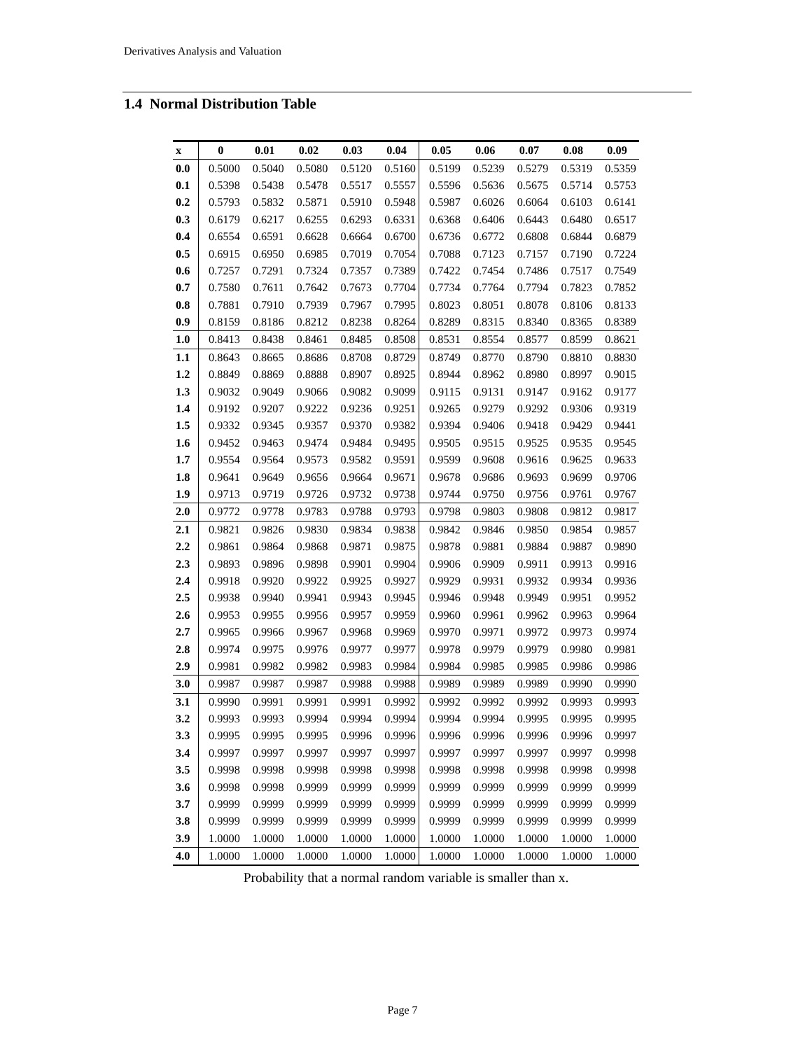Derivatives Analysis and Valuation
1.4 Normal Distribution Table
| x | 0 | 0.01 | 0.02 | 0.03 | 0.04 | 0.05 | 0.06 | 0.07 | 0.08 | 0.09 |
| --- | --- | --- | --- | --- | --- | --- | --- | --- | --- | --- |
| 0.0 | 0.5000 | 0.5040 | 0.5080 | 0.5120 | 0.5160 | 0.5199 | 0.5239 | 0.5279 | 0.5319 | 0.5359 |
| 0.1 | 0.5398 | 0.5438 | 0.5478 | 0.5517 | 0.5557 | 0.5596 | 0.5636 | 0.5675 | 0.5714 | 0.5753 |
| 0.2 | 0.5793 | 0.5832 | 0.5871 | 0.5910 | 0.5948 | 0.5987 | 0.6026 | 0.6064 | 0.6103 | 0.6141 |
| 0.3 | 0.6179 | 0.6217 | 0.6255 | 0.6293 | 0.6331 | 0.6368 | 0.6406 | 0.6443 | 0.6480 | 0.6517 |
| 0.4 | 0.6554 | 0.6591 | 0.6628 | 0.6664 | 0.6700 | 0.6736 | 0.6772 | 0.6808 | 0.6844 | 0.6879 |
| 0.5 | 0.6915 | 0.6950 | 0.6985 | 0.7019 | 0.7054 | 0.7088 | 0.7123 | 0.7157 | 0.7190 | 0.7224 |
| 0.6 | 0.7257 | 0.7291 | 0.7324 | 0.7357 | 0.7389 | 0.7422 | 0.7454 | 0.7486 | 0.7517 | 0.7549 |
| 0.7 | 0.7580 | 0.7611 | 0.7642 | 0.7673 | 0.7704 | 0.7734 | 0.7764 | 0.7794 | 0.7823 | 0.7852 |
| 0.8 | 0.7881 | 0.7910 | 0.7939 | 0.7967 | 0.7995 | 0.8023 | 0.8051 | 0.8078 | 0.8106 | 0.8133 |
| 0.9 | 0.8159 | 0.8186 | 0.8212 | 0.8238 | 0.8264 | 0.8289 | 0.8315 | 0.8340 | 0.8365 | 0.8389 |
| 1.0 | 0.8413 | 0.8438 | 0.8461 | 0.8485 | 0.8508 | 0.8531 | 0.8554 | 0.8577 | 0.8599 | 0.8621 |
| 1.1 | 0.8643 | 0.8665 | 0.8686 | 0.8708 | 0.8729 | 0.8749 | 0.8770 | 0.8790 | 0.8810 | 0.8830 |
| 1.2 | 0.8849 | 0.8869 | 0.8888 | 0.8907 | 0.8925 | 0.8944 | 0.8962 | 0.8980 | 0.8997 | 0.9015 |
| 1.3 | 0.9032 | 0.9049 | 0.9066 | 0.9082 | 0.9099 | 0.9115 | 0.9131 | 0.9147 | 0.9162 | 0.9177 |
| 1.4 | 0.9192 | 0.9207 | 0.9222 | 0.9236 | 0.9251 | 0.9265 | 0.9279 | 0.9292 | 0.9306 | 0.9319 |
| 1.5 | 0.9332 | 0.9345 | 0.9357 | 0.9370 | 0.9382 | 0.9394 | 0.9406 | 0.9418 | 0.9429 | 0.9441 |
| 1.6 | 0.9452 | 0.9463 | 0.9474 | 0.9484 | 0.9495 | 0.9505 | 0.9515 | 0.9525 | 0.9535 | 0.9545 |
| 1.7 | 0.9554 | 0.9564 | 0.9573 | 0.9582 | 0.9591 | 0.9599 | 0.9608 | 0.9616 | 0.9625 | 0.9633 |
| 1.8 | 0.9641 | 0.9649 | 0.9656 | 0.9664 | 0.9671 | 0.9678 | 0.9686 | 0.9693 | 0.9699 | 0.9706 |
| 1.9 | 0.9713 | 0.9719 | 0.9726 | 0.9732 | 0.9738 | 0.9744 | 0.9750 | 0.9756 | 0.9761 | 0.9767 |
| 2.0 | 0.9772 | 0.9778 | 0.9783 | 0.9788 | 0.9793 | 0.9798 | 0.9803 | 0.9808 | 0.9812 | 0.9817 |
| 2.1 | 0.9821 | 0.9826 | 0.9830 | 0.9834 | 0.9838 | 0.9842 | 0.9846 | 0.9850 | 0.9854 | 0.9857 |
| 2.2 | 0.9861 | 0.9864 | 0.9868 | 0.9871 | 0.9875 | 0.9878 | 0.9881 | 0.9884 | 0.9887 | 0.9890 |
| 2.3 | 0.9893 | 0.9896 | 0.9898 | 0.9901 | 0.9904 | 0.9906 | 0.9909 | 0.9911 | 0.9913 | 0.9916 |
| 2.4 | 0.9918 | 0.9920 | 0.9922 | 0.9925 | 0.9927 | 0.9929 | 0.9931 | 0.9932 | 0.9934 | 0.9936 |
| 2.5 | 0.9938 | 0.9940 | 0.9941 | 0.9943 | 0.9945 | 0.9946 | 0.9948 | 0.9949 | 0.9951 | 0.9952 |
| 2.6 | 0.9953 | 0.9955 | 0.9956 | 0.9957 | 0.9959 | 0.9960 | 0.9961 | 0.9962 | 0.9963 | 0.9964 |
| 2.7 | 0.9965 | 0.9966 | 0.9967 | 0.9968 | 0.9969 | 0.9970 | 0.9971 | 0.9972 | 0.9973 | 0.9974 |
| 2.8 | 0.9974 | 0.9975 | 0.9976 | 0.9977 | 0.9977 | 0.9978 | 0.9979 | 0.9979 | 0.9980 | 0.9981 |
| 2.9 | 0.9981 | 0.9982 | 0.9982 | 0.9983 | 0.9984 | 0.9984 | 0.9985 | 0.9985 | 0.9986 | 0.9986 |
| 3.0 | 0.9987 | 0.9987 | 0.9987 | 0.9988 | 0.9988 | 0.9989 | 0.9989 | 0.9989 | 0.9990 | 0.9990 |
| 3.1 | 0.9990 | 0.9991 | 0.9991 | 0.9991 | 0.9992 | 0.9992 | 0.9992 | 0.9992 | 0.9993 | 0.9993 |
| 3.2 | 0.9993 | 0.9993 | 0.9994 | 0.9994 | 0.9994 | 0.9994 | 0.9994 | 0.9995 | 0.9995 | 0.9995 |
| 3.3 | 0.9995 | 0.9995 | 0.9995 | 0.9996 | 0.9996 | 0.9996 | 0.9996 | 0.9996 | 0.9996 | 0.9997 |
| 3.4 | 0.9997 | 0.9997 | 0.9997 | 0.9997 | 0.9997 | 0.9997 | 0.9997 | 0.9997 | 0.9997 | 0.9998 |
| 3.5 | 0.9998 | 0.9998 | 0.9998 | 0.9998 | 0.9998 | 0.9998 | 0.9998 | 0.9998 | 0.9998 | 0.9998 |
| 3.6 | 0.9998 | 0.9998 | 0.9999 | 0.9999 | 0.9999 | 0.9999 | 0.9999 | 0.9999 | 0.9999 | 0.9999 |
| 3.7 | 0.9999 | 0.9999 | 0.9999 | 0.9999 | 0.9999 | 0.9999 | 0.9999 | 0.9999 | 0.9999 | 0.9999 |
| 3.8 | 0.9999 | 0.9999 | 0.9999 | 0.9999 | 0.9999 | 0.9999 | 0.9999 | 0.9999 | 0.9999 | 0.9999 |
| 3.9 | 1.0000 | 1.0000 | 1.0000 | 1.0000 | 1.0000 | 1.0000 | 1.0000 | 1.0000 | 1.0000 | 1.0000 |
| 4.0 | 1.0000 | 1.0000 | 1.0000 | 1.0000 | 1.0000 | 1.0000 | 1.0000 | 1.0000 | 1.0000 | 1.0000 |
Probability that a normal random variable is smaller than x.
Page 7